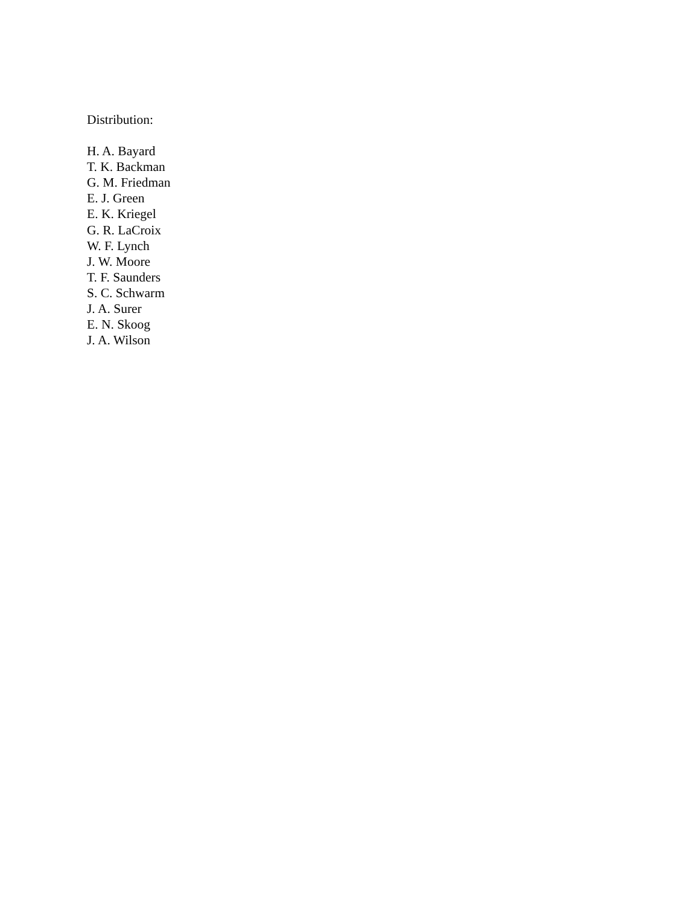Distribution:
H. A. Bayard
T. K. Backman
G. M. Friedman
E. J. Green
E. K. Kriegel
G. R. LaCroix
W. F. Lynch
J. W. Moore
T. F. Saunders
S. C. Schwarm
J. A. Surer
E. N. Skoog
J. A. Wilson